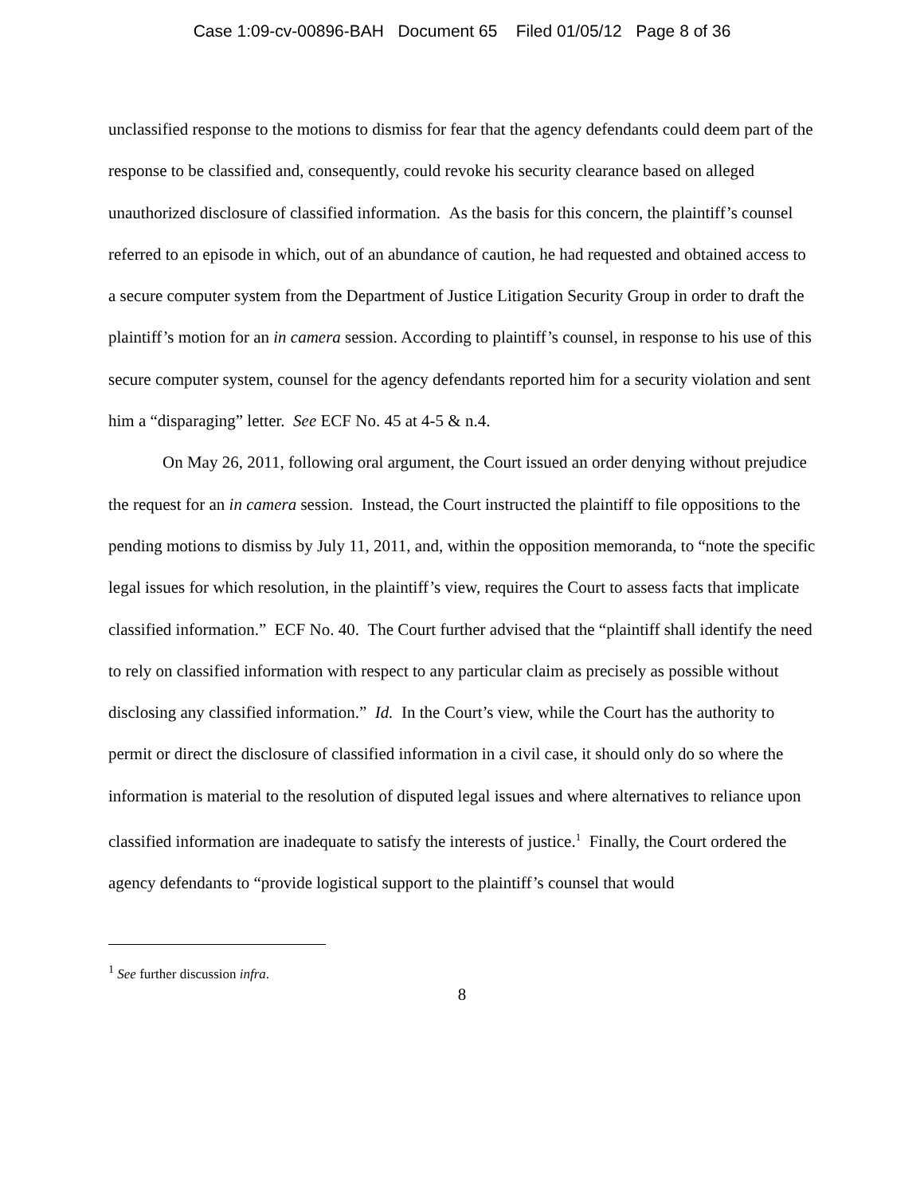Case 1:09-cv-00896-BAH Document 65 Filed 01/05/12 Page 8 of 36
unclassified response to the motions to dismiss for fear that the agency defendants could deem part of the response to be classified and, consequently, could revoke his security clearance based on alleged unauthorized disclosure of classified information. As the basis for this concern, the plaintiff’s counsel referred to an episode in which, out of an abundance of caution, he had requested and obtained access to a secure computer system from the Department of Justice Litigation Security Group in order to draft the plaintiff’s motion for an in camera session. According to plaintiff’s counsel, in response to his use of this secure computer system, counsel for the agency defendants reported him for a security violation and sent him a “disparaging” letter. See ECF No. 45 at 4-5 & n.4.
On May 26, 2011, following oral argument, the Court issued an order denying without prejudice the request for an in camera session. Instead, the Court instructed the plaintiff to file oppositions to the pending motions to dismiss by July 11, 2011, and, within the opposition memoranda, to “note the specific legal issues for which resolution, in the plaintiff’s view, requires the Court to assess facts that implicate classified information.” ECF No. 40. The Court further advised that the “plaintiff shall identify the need to rely on classified information with respect to any particular claim as precisely as possible without disclosing any classified information.” Id. In the Court’s view, while the Court has the authority to permit or direct the disclosure of classified information in a civil case, it should only do so where the information is material to the resolution of disputed legal issues and where alternatives to reliance upon classified information are inadequate to satisfy the interests of justice.<sup>1</sup> Finally, the Court ordered the agency defendants to “provide logistical support to the plaintiff’s counsel that would
<sup>1</sup> See further discussion infra.
8